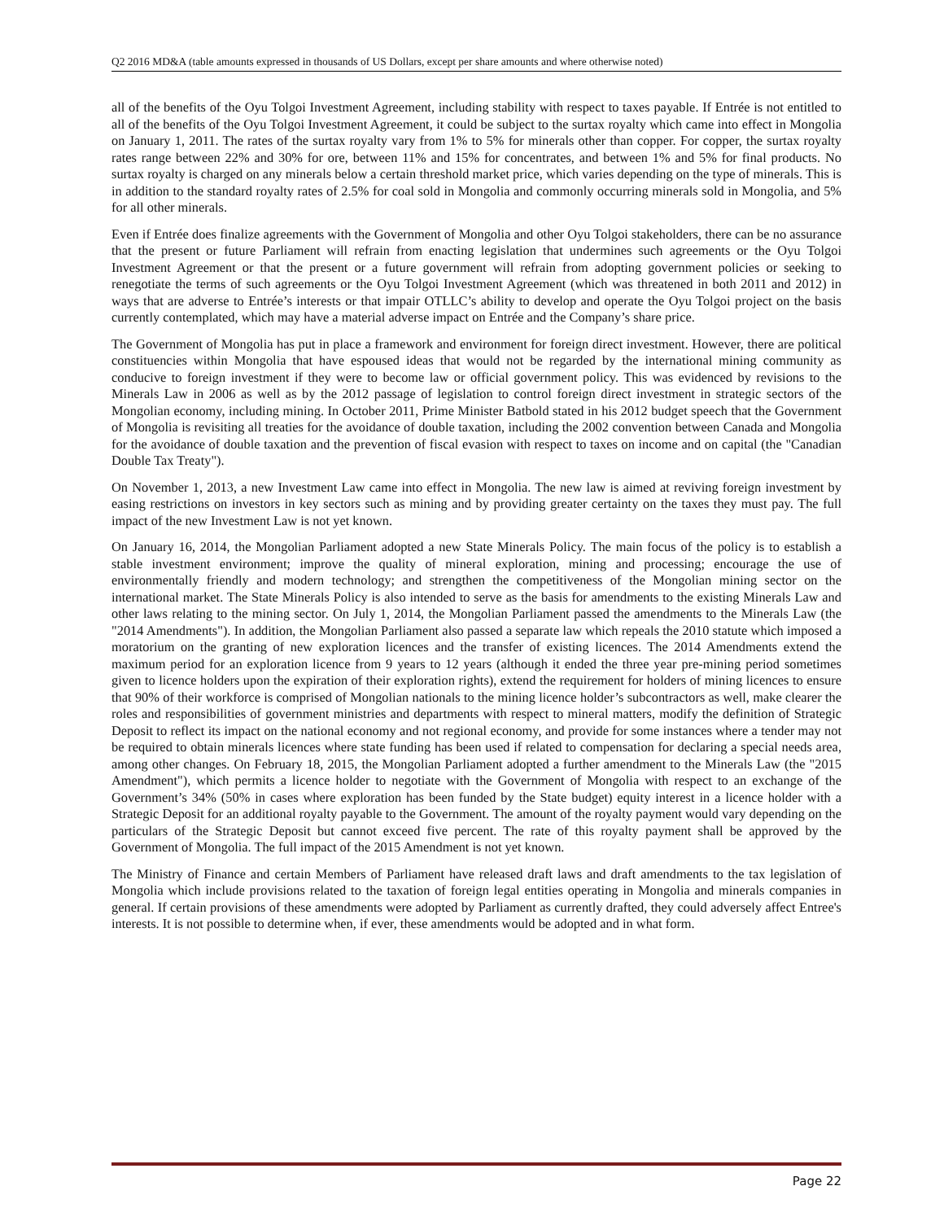Q2 2016 MD&A (table amounts expressed in thousands of US Dollars, except per share amounts and where otherwise noted)
all of the benefits of the Oyu Tolgoi Investment Agreement, including stability with respect to taxes payable. If Entrée is not entitled to all of the benefits of the Oyu Tolgoi Investment Agreement, it could be subject to the surtax royalty which came into effect in Mongolia on January 1, 2011. The rates of the surtax royalty vary from 1% to 5% for minerals other than copper. For copper, the surtax royalty rates range between 22% and 30% for ore, between 11% and 15% for concentrates, and between 1% and 5% for final products. No surtax royalty is charged on any minerals below a certain threshold market price, which varies depending on the type of minerals. This is in addition to the standard royalty rates of 2.5% for coal sold in Mongolia and commonly occurring minerals sold in Mongolia, and 5% for all other minerals.
Even if Entrée does finalize agreements with the Government of Mongolia and other Oyu Tolgoi stakeholders, there can be no assurance that the present or future Parliament will refrain from enacting legislation that undermines such agreements or the Oyu Tolgoi Investment Agreement or that the present or a future government will refrain from adopting government policies or seeking to renegotiate the terms of such agreements or the Oyu Tolgoi Investment Agreement (which was threatened in both 2011 and 2012) in ways that are adverse to Entrée’s interests or that impair OTLLC’s ability to develop and operate the Oyu Tolgoi project on the basis currently contemplated, which may have a material adverse impact on Entrée and the Company’s share price.
The Government of Mongolia has put in place a framework and environment for foreign direct investment. However, there are political constituencies within Mongolia that have espoused ideas that would not be regarded by the international mining community as conducive to foreign investment if they were to become law or official government policy. This was evidenced by revisions to the Minerals Law in 2006 as well as by the 2012 passage of legislation to control foreign direct investment in strategic sectors of the Mongolian economy, including mining. In October 2011, Prime Minister Batbold stated in his 2012 budget speech that the Government of Mongolia is revisiting all treaties for the avoidance of double taxation, including the 2002 convention between Canada and Mongolia for the avoidance of double taxation and the prevention of fiscal evasion with respect to taxes on income and on capital (the "Canadian Double Tax Treaty").
On November 1, 2013, a new Investment Law came into effect in Mongolia. The new law is aimed at reviving foreign investment by easing restrictions on investors in key sectors such as mining and by providing greater certainty on the taxes they must pay. The full impact of the new Investment Law is not yet known.
On January 16, 2014, the Mongolian Parliament adopted a new State Minerals Policy. The main focus of the policy is to establish a stable investment environment; improve the quality of mineral exploration, mining and processing; encourage the use of environmentally friendly and modern technology; and strengthen the competitiveness of the Mongolian mining sector on the international market. The State Minerals Policy is also intended to serve as the basis for amendments to the existing Minerals Law and other laws relating to the mining sector. On July 1, 2014, the Mongolian Parliament passed the amendments to the Minerals Law (the "2014 Amendments"). In addition, the Mongolian Parliament also passed a separate law which repeals the 2010 statute which imposed a moratorium on the granting of new exploration licences and the transfer of existing licences. The 2014 Amendments extend the maximum period for an exploration licence from 9 years to 12 years (although it ended the three year pre-mining period sometimes given to licence holders upon the expiration of their exploration rights), extend the requirement for holders of mining licences to ensure that 90% of their workforce is comprised of Mongolian nationals to the mining licence holder’s subcontractors as well, make clearer the roles and responsibilities of government ministries and departments with respect to mineral matters, modify the definition of Strategic Deposit to reflect its impact on the national economy and not regional economy, and provide for some instances where a tender may not be required to obtain minerals licences where state funding has been used if related to compensation for declaring a special needs area, among other changes. On February 18, 2015, the Mongolian Parliament adopted a further amendment to the Minerals Law (the "2015 Amendment"), which permits a licence holder to negotiate with the Government of Mongolia with respect to an exchange of the Government’s 34% (50% in cases where exploration has been funded by the State budget) equity interest in a licence holder with a Strategic Deposit for an additional royalty payable to the Government. The amount of the royalty payment would vary depending on the particulars of the Strategic Deposit but cannot exceed five percent. The rate of this royalty payment shall be approved by the Government of Mongolia. The full impact of the 2015 Amendment is not yet known.
The Ministry of Finance and certain Members of Parliament have released draft laws and draft amendments to the tax legislation of Mongolia which include provisions related to the taxation of foreign legal entities operating in Mongolia and minerals companies in general. If certain provisions of these amendments were adopted by Parliament as currently drafted, they could adversely affect Entree's interests. It is not possible to determine when, if ever, these amendments would be adopted and in what form.
Page 22